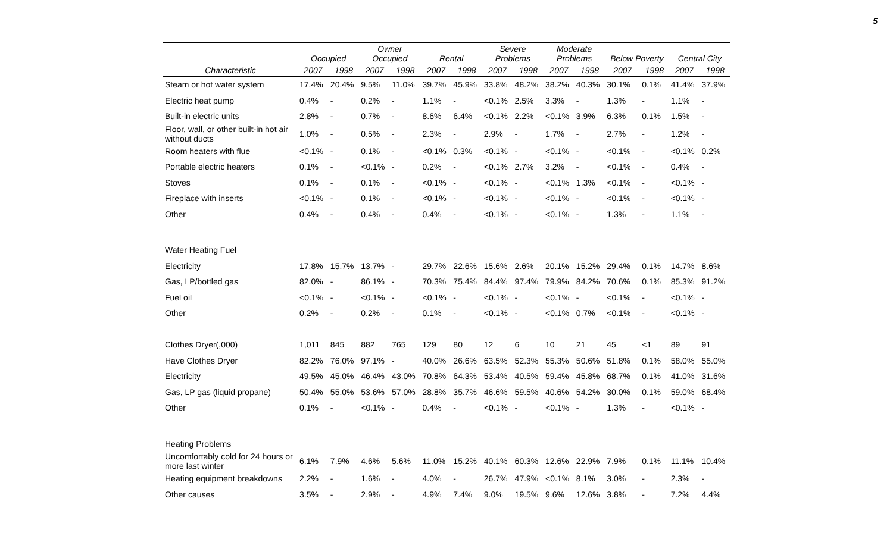5
| | Occupied | | Owner Occupied | | Rental | | Severe Problems | | Moderate Problems | | Below Poverty | | Central City | |
| --- | --- | --- | --- | --- | --- | --- | --- | --- | --- | --- | --- | --- | --- | --- |
| Characteristic | 2007 | 1998 | 2007 | 1998 | 2007 | 1998 | 2007 | 1998 | 2007 | 1998 | 2007 | 1998 | 2007 | 1998 |
| Steam or hot water system | 17.4% | 20.4% | 9.5% | 11.0% | 39.7% | 45.9% | 33.8% | 48.2% | 38.2% | 40.3% | 30.1% | 0.1% | 41.4% | 37.9% |
| Electric heat pump | 0.4% | - | 0.2% | - | 1.1% | - | <0.1% | 2.5% | 3.3% | - | 1.3% | - | 1.1% | - |
| Built-in electric units | 2.8% | - | 0.7% | - | 8.6% | 6.4% | <0.1% | 2.2% | <0.1% | 3.9% | 6.3% | 0.1% | 1.5% | - |
| Floor, wall, or other built-in hot air without ducts | 1.0% | - | 0.5% | - | 2.3% | - | 2.9% | - | 1.7% | - | 2.7% | - | 1.2% | - |
| Room heaters with flue | <0.1% | - | 0.1% | - | <0.1% | 0.3% | <0.1% | - | <0.1% | - | <0.1% | - | <0.1% | 0.2% |
| Portable electric heaters | 0.1% | - | <0.1% | - | 0.2% | - | <0.1% | 2.7% | 3.2% | - | <0.1% | - | 0.4% | - |
| Stoves | 0.1% | - | 0.1% | - | <0.1% | - | <0.1% | - | <0.1% | 1.3% | <0.1% | - | <0.1% | - |
| Fireplace with inserts | <0.1% | - | 0.1% | - | <0.1% | - | <0.1% | - | <0.1% | - | <0.1% | - | <0.1% | - |
| Other | 0.4% | - | 0.4% | - | 0.4% | - | <0.1% | - | <0.1% | - | 1.3% | - | 1.1% | - |
| Water Heating Fuel | | | | | | | | | | | | | | |
| Electricity | 17.8% | 15.7% | 13.7% | - | 29.7% | 22.6% | 15.6% | 2.6% | 20.1% | 15.2% | 29.4% | 0.1% | 14.7% | 8.6% |
| Gas, LP/bottled gas | 82.0% | - | 86.1% | - | 70.3% | 75.4% | 84.4% | 97.4% | 79.9% | 84.2% | 70.6% | 0.1% | 85.3% | 91.2% |
| Fuel oil | <0.1% | - | <0.1% | - | <0.1% | - | <0.1% | - | <0.1% | - | <0.1% | - | <0.1% | - |
| Other | 0.2% | - | 0.2% | - | 0.1% | - | <0.1% | - | <0.1% | 0.7% | <0.1% | - | <0.1% | - |
| Clothes Dryer(,000) | 1,011 | 845 | 882 | 765 | 129 | 80 | 12 | 6 | 10 | 21 | 45 | <1 | 89 | 91 |
| Have Clothes Dryer | 82.2% | 76.0% | 97.1% | - | 40.0% | 26.6% | 63.5% | 52.3% | 55.3% | 50.6% | 51.8% | 0.1% | 58.0% | 55.0% |
| Electricity | 49.5% | 45.0% | 46.4% | 43.0% | 70.8% | 64.3% | 53.4% | 40.5% | 59.4% | 45.8% | 68.7% | 0.1% | 41.0% | 31.6% |
| Gas, LP gas (liquid propane) | 50.4% | 55.0% | 53.6% | 57.0% | 28.8% | 35.7% | 46.6% | 59.5% | 40.6% | 54.2% | 30.0% | 0.1% | 59.0% | 68.4% |
| Other | 0.1% | - | <0.1% | - | 0.4% | - | <0.1% | - | <0.1% | - | 1.3% | - | <0.1% | - |
| Heating Problems | | | | | | | | | | | | | | |
| Uncomfortably cold for 24 hours or more last winter | 6.1% | 7.9% | 4.6% | 5.6% | 11.0% | 15.2% | 40.1% | 60.3% | 12.6% | 22.9% | 7.9% | 0.1% | 11.1% | 10.4% |
| Heating equipment breakdowns | 2.2% | - | 1.6% | - | 4.0% | - | 26.7% | 47.9% | <0.1% | 8.1% | 3.0% | - | 2.3% | - |
| Other causes | 3.5% | - | 2.9% | - | 4.9% | 7.4% | 9.0% | 19.5% | 9.6% | 12.6% | 3.8% | - | 7.2% | 4.4% |